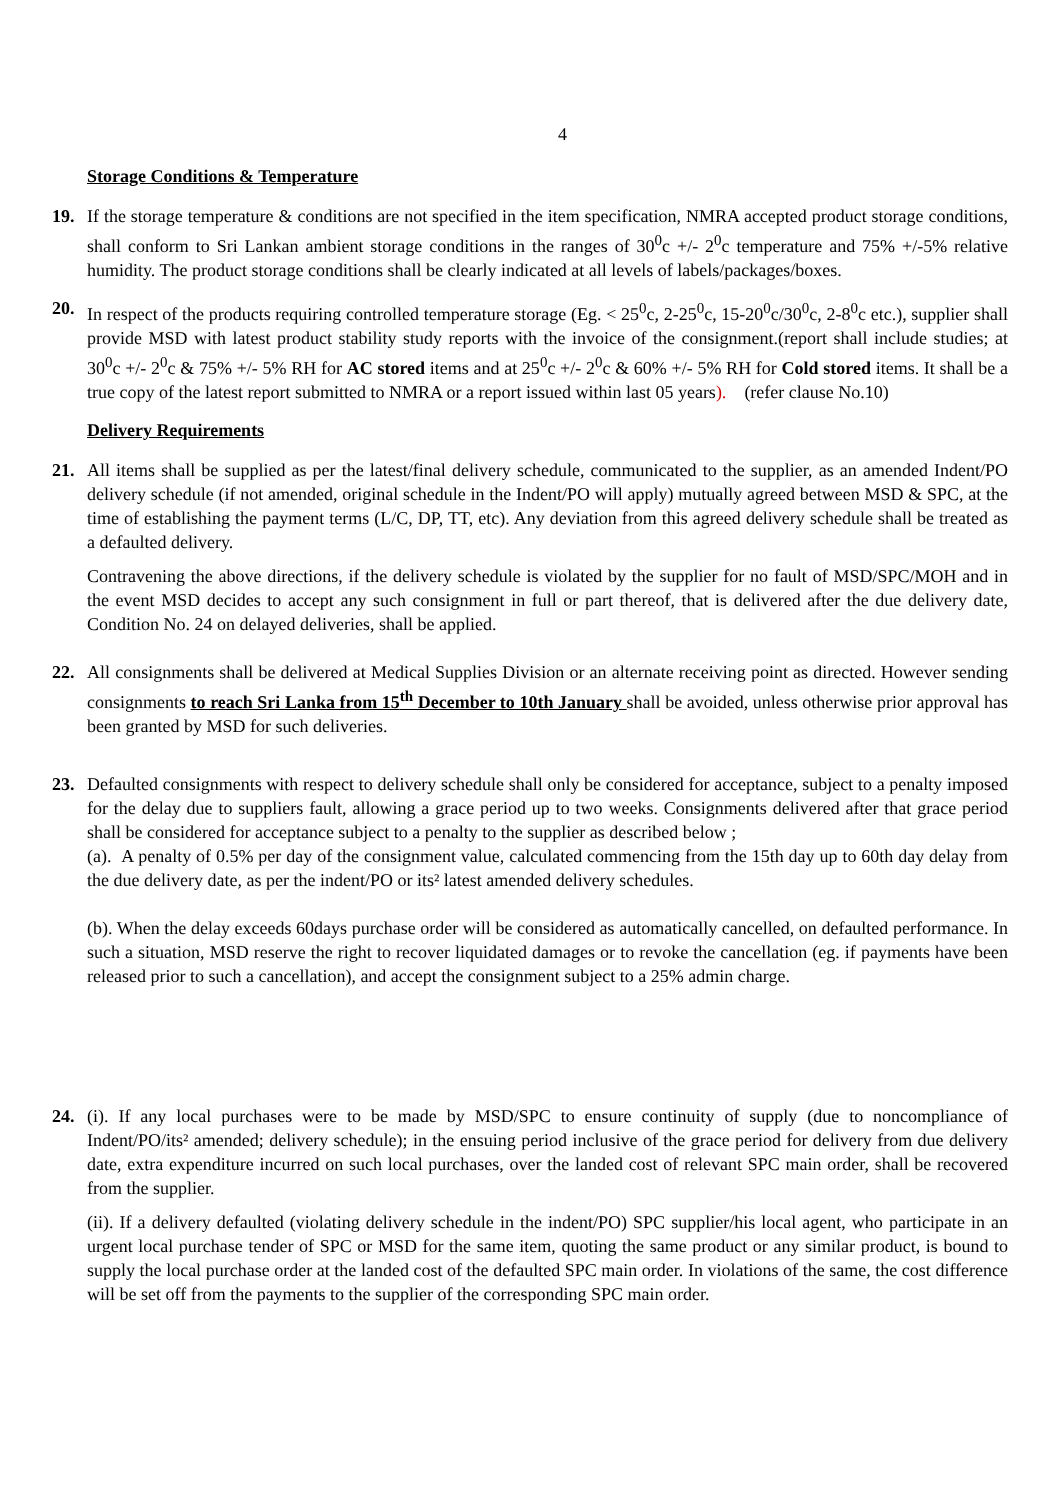4
Storage Conditions & Temperature
19. If the storage temperature & conditions are not specified in the item specification, NMRA accepted product storage conditions, shall conform to Sri Lankan ambient storage conditions in the ranges of 30<sup>0</sup>c +/- 2<sup>0</sup>c temperature and 75% +/-5% relative humidity. The product storage conditions shall be clearly indicated at all levels of labels/packages/boxes.
20. In respect of the products requiring controlled temperature storage (Eg. < 25<sup>0</sup>c, 2-25<sup>0</sup>c, 15-20<sup>0</sup>c/30<sup>0</sup>c, 2-8<sup>0</sup>c etc.), supplier shall provide MSD with latest product stability study reports with the invoice of the consignment.(report shall include studies; at 30<sup>0</sup>c +/- 2<sup>0</sup>c & 75% +/- 5% RH for AC stored items and at 25<sup>0</sup>c +/- 2<sup>0</sup>c & 60% +/- 5% RH for Cold stored items. It shall be a true copy of the latest report submitted to NMRA or a report issued within last 05 years). (refer clause No.10)
Delivery Requirements
21. All items shall be supplied as per the latest/final delivery schedule, communicated to the supplier, as an amended Indent/PO delivery schedule (if not amended, original schedule in the Indent/PO will apply) mutually agreed between MSD & SPC, at the time of establishing the payment terms (L/C, DP, TT, etc). Any deviation from this agreed delivery schedule shall be treated as a defaulted delivery.
Contravening the above directions, if the delivery schedule is violated by the supplier for no fault of MSD/SPC/MOH and in the event MSD decides to accept any such consignment in full or part thereof, that is delivered after the due delivery date, Condition No. 24 on delayed deliveries, shall be applied.
22. All consignments shall be delivered at Medical Supplies Division or an alternate receiving point as directed. However sending consignments to reach Sri Lanka from 15<sup>th</sup> December to 10th January shall be avoided, unless otherwise prior approval has been granted by MSD for such deliveries.
23. Defaulted consignments with respect to delivery schedule shall only be considered for acceptance, subject to a penalty imposed for the delay due to suppliers fault, allowing a grace period up to two weeks. Consignments delivered after that grace period shall be considered for acceptance subject to a penalty to the supplier as described below ;
(a). A penalty of 0.5% per day of the consignment value, calculated commencing from the 15th day up to 60th day delay from the due delivery date, as per the indent/PO or its² latest amended delivery schedules.
(b). When the delay exceeds 60days purchase order will be considered as automatically cancelled, on defaulted performance. In such a situation, MSD reserve the right to recover liquidated damages or to revoke the cancellation (eg. if payments have been released prior to such a cancellation), and accept the consignment subject to a 25% admin charge.
24. (i). If any local purchases were to be made by MSD/SPC to ensure continuity of supply (due to noncompliance of Indent/PO/its² amended; delivery schedule); in the ensuing period inclusive of the grace period for delivery from due delivery date, extra expenditure incurred on such local purchases, over the landed cost of relevant SPC main order, shall be recovered from the supplier.
(ii). If a delivery defaulted (violating delivery schedule in the indent/PO) SPC supplier/his local agent, who participate in an urgent local purchase tender of SPC or MSD for the same item, quoting the same product or any similar product, is bound to supply the local purchase order at the landed cost of the defaulted SPC main order. In violations of the same, the cost difference will be set off from the payments to the supplier of the corresponding SPC main order.